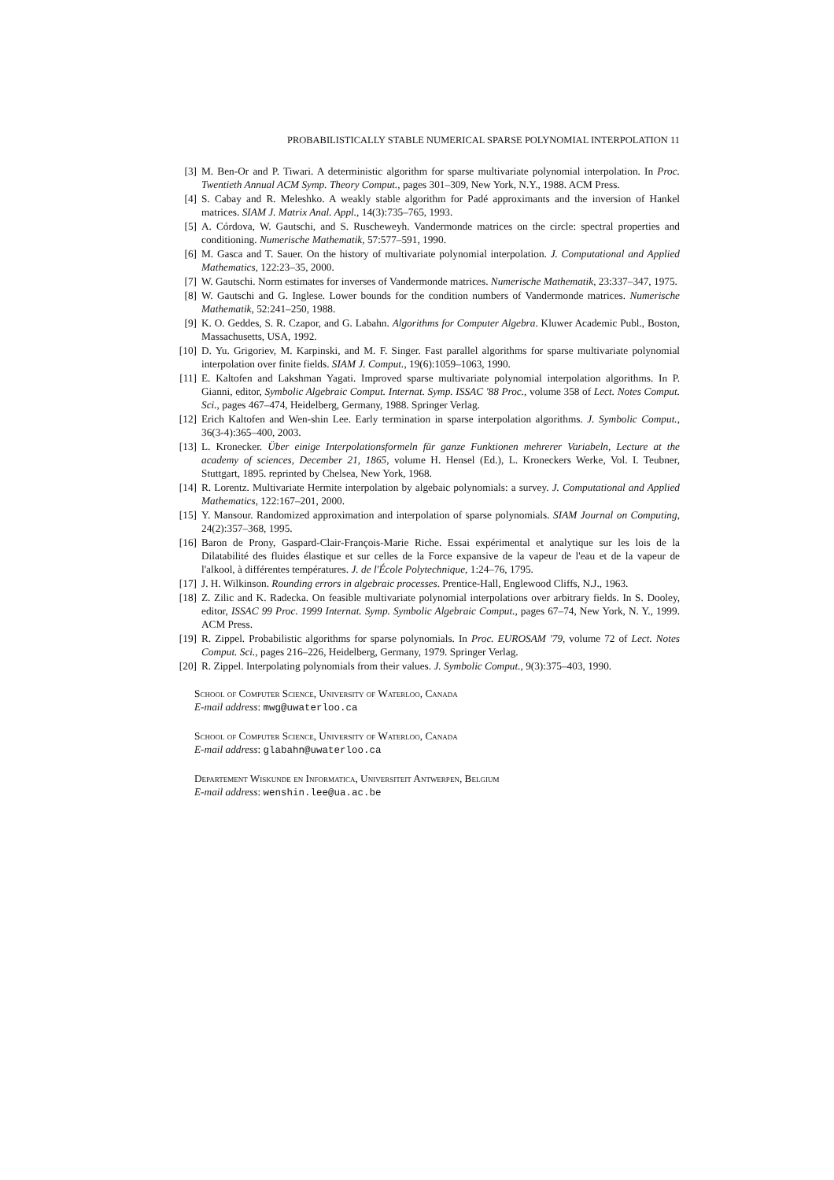PROBABILISTICALLY STABLE NUMERICAL SPARSE POLYNOMIAL INTERPOLATION 11
[3] M. Ben-Or and P. Tiwari. A deterministic algorithm for sparse multivariate polynomial interpolation. In Proc. Twentieth Annual ACM Symp. Theory Comput., pages 301–309, New York, N.Y., 1988. ACM Press.
[4] S. Cabay and R. Meleshko. A weakly stable algorithm for Padé approximants and the inversion of Hankel matrices. SIAM J. Matrix Anal. Appl., 14(3):735–765, 1993.
[5] A. Córdova, W. Gautschi, and S. Ruscheweyh. Vandermonde matrices on the circle: spectral properties and conditioning. Numerische Mathematik, 57:577–591, 1990.
[6] M. Gasca and T. Sauer. On the history of multivariate polynomial interpolation. J. Computational and Applied Mathematics, 122:23–35, 2000.
[7] W. Gautschi. Norm estimates for inverses of Vandermonde matrices. Numerische Mathematik, 23:337–347, 1975.
[8] W. Gautschi and G. Inglese. Lower bounds for the condition numbers of Vandermonde matrices. Numerische Mathematik, 52:241–250, 1988.
[9] K. O. Geddes, S. R. Czapor, and G. Labahn. Algorithms for Computer Algebra. Kluwer Academic Publ., Boston, Massachusetts, USA, 1992.
[10] D. Yu. Grigoriev, M. Karpinski, and M. F. Singer. Fast parallel algorithms for sparse multivariate polynomial interpolation over finite fields. SIAM J. Comput., 19(6):1059–1063, 1990.
[11] E. Kaltofen and Lakshman Yagati. Improved sparse multivariate polynomial interpolation algorithms. In P. Gianni, editor, Symbolic Algebraic Comput. Internat. Symp. ISSAC '88 Proc., volume 358 of Lect. Notes Comput. Sci., pages 467–474, Heidelberg, Germany, 1988. Springer Verlag.
[12] Erich Kaltofen and Wen-shin Lee. Early termination in sparse interpolation algorithms. J. Symbolic Comput., 36(3-4):365–400, 2003.
[13] L. Kronecker. Über einige Interpolationsformeln für ganze Funktionen mehrerer Variabeln, Lecture at the academy of sciences, December 21, 1865, volume H. Hensel (Ed.), L. Kroneckers Werke, Vol. I. Teubner, Stuttgart, 1895. reprinted by Chelsea, New York, 1968.
[14] R. Lorentz. Multivariate Hermite interpolation by algebaic polynomials: a survey. J. Computational and Applied Mathematics, 122:167–201, 2000.
[15] Y. Mansour. Randomized approximation and interpolation of sparse polynomials. SIAM Journal on Computing, 24(2):357–368, 1995.
[16] Baron de Prony, Gaspard-Clair-François-Marie Riche. Essai expérimental et analytique sur les lois de la Dilatabilité des fluides élastique et sur celles de la Force expansive de la vapeur de l'eau et de la vapeur de l'alkool, à différentes températures. J. de l'École Polytechnique, 1:24–76, 1795.
[17] J. H. Wilkinson. Rounding errors in algebraic processes. Prentice-Hall, Englewood Cliffs, N.J., 1963.
[18] Z. Zilic and K. Radecka. On feasible multivariate polynomial interpolations over arbitrary fields. In S. Dooley, editor, ISSAC 99 Proc. 1999 Internat. Symp. Symbolic Algebraic Comput., pages 67–74, New York, N. Y., 1999. ACM Press.
[19] R. Zippel. Probabilistic algorithms for sparse polynomials. In Proc. EUROSAM '79, volume 72 of Lect. Notes Comput. Sci., pages 216–226, Heidelberg, Germany, 1979. Springer Verlag.
[20] R. Zippel. Interpolating polynomials from their values. J. Symbolic Comput., 9(3):375–403, 1990.
School of Computer Science, University of Waterloo, Canada
E-mail address: mwg@uwaterloo.ca
School of Computer Science, University of Waterloo, Canada
E-mail address: glabahn@uwaterloo.ca
Departement Wiskunde en Informatica, Universiteit Antwerpen, Belgium
E-mail address: wenshin.lee@ua.ac.be